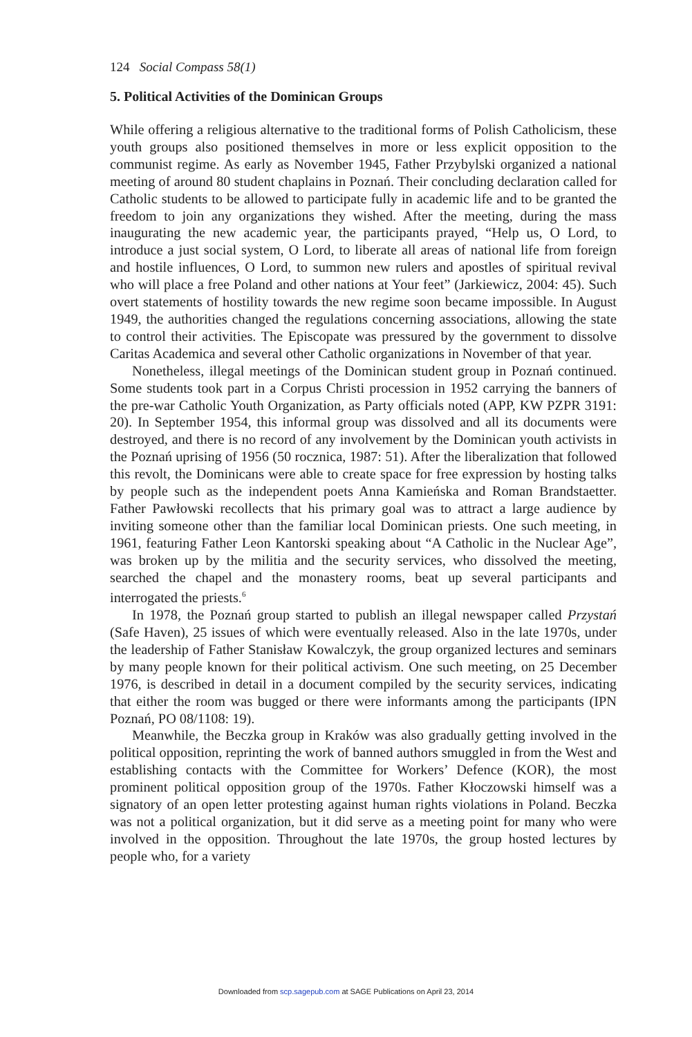124 Social Compass 58(1)
5. Political Activities of the Dominican Groups
While offering a religious alternative to the traditional forms of Polish Catholicism, these youth groups also positioned themselves in more or less explicit opposition to the communist regime. As early as November 1945, Father Przybylski organized a national meeting of around 80 student chaplains in Poznań. Their concluding declaration called for Catholic students to be allowed to participate fully in academic life and to be granted the freedom to join any organizations they wished. After the meeting, during the mass inaugurating the new academic year, the participants prayed, “Help us, O Lord, to introduce a just social system, O Lord, to liberate all areas of national life from foreign and hostile influences, O Lord, to summon new rulers and apostles of spiritual revival who will place a free Poland and other nations at Your feet” (Jarkiewicz, 2004: 45). Such overt statements of hostility towards the new regime soon became impossible. In August 1949, the authorities changed the regulations concerning associations, allowing the state to control their activities. The Episcopate was pressured by the government to dissolve Caritas Academica and several other Catholic organizations in November of that year.
Nonetheless, illegal meetings of the Dominican student group in Poznań continued. Some students took part in a Corpus Christi procession in 1952 carrying the banners of the pre-war Catholic Youth Organization, as Party officials noted (APP, KW PZPR 3191: 20). In September 1954, this informal group was dissolved and all its documents were destroyed, and there is no record of any involvement by the Dominican youth activists in the Poznań uprising of 1956 (50 rocznica, 1987: 51). After the liberalization that followed this revolt, the Dominicans were able to create space for free expression by hosting talks by people such as the independent poets Anna Kamieńska and Roman Brandstaetter. Father Pawłowski recollects that his primary goal was to attract a large audience by inviting someone other than the familiar local Dominican priests. One such meeting, in 1961, featuring Father Leon Kantorski speaking about “A Catholic in the Nuclear Age”, was broken up by the militia and the security services, who dissolved the meeting, searched the chapel and the monastery rooms, beat up several participants and interrogated the priests.<sup>6</sup>
In 1978, the Poznań group started to publish an illegal newspaper called Przystań (Safe Haven), 25 issues of which were eventually released. Also in the late 1970s, under the leadership of Father Stanisław Kowalczyk, the group organized lectures and seminars by many people known for their political activism. One such meeting, on 25 December 1976, is described in detail in a document compiled by the security services, indicating that either the room was bugged or there were informants among the participants (IPN Poznań, PO 08/1108: 19).
Meanwhile, the Beczka group in Kraków was also gradually getting involved in the political opposition, reprinting the work of banned authors smuggled in from the West and establishing contacts with the Committee for Workers’ Defence (KOR), the most prominent political opposition group of the 1970s. Father Kłoczowski himself was a signatory of an open letter protesting against human rights violations in Poland. Beczka was not a political organization, but it did serve as a meeting point for many who were involved in the opposition. Throughout the late 1970s, the group hosted lectures by people who, for a variety
Downloaded from scp.sagepub.com at SAGE Publications on April 23, 2014